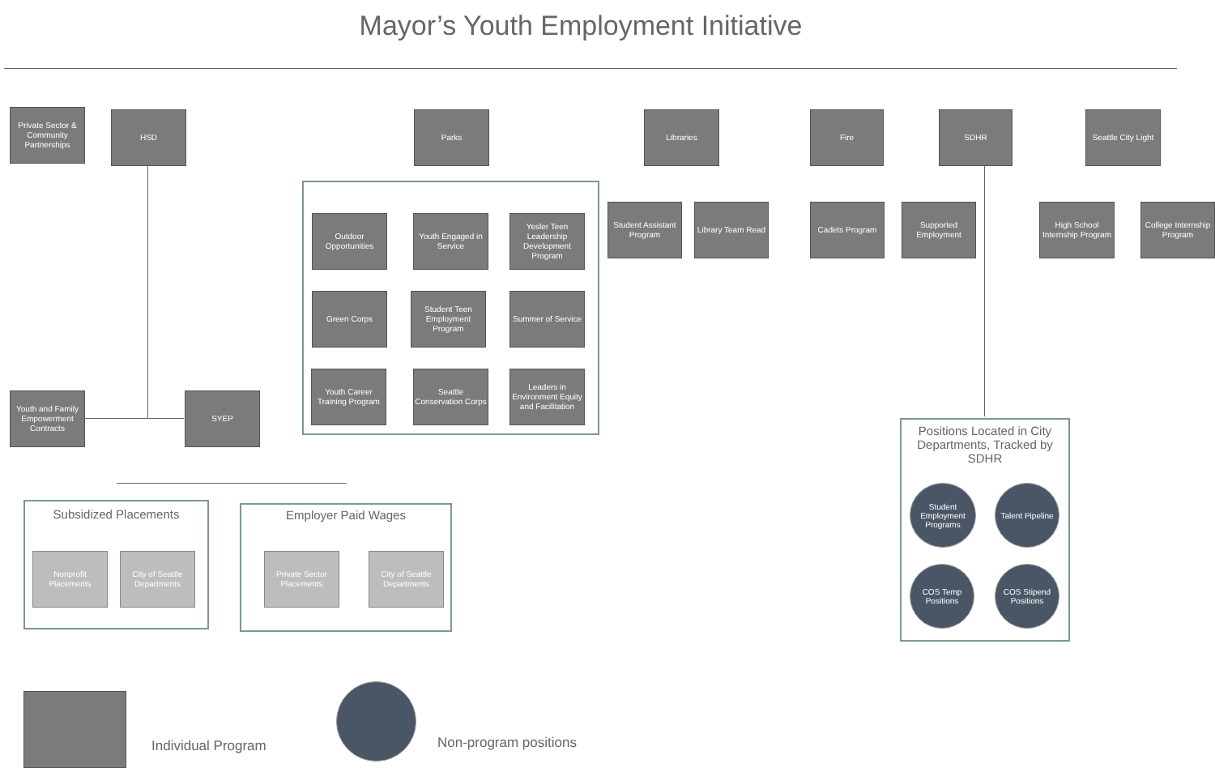Mayor’s Youth Employment Initiative
Private Sector & Community Partnerships
HSD Parks Libraries Fire SDHR
Seattle City Light
Outdoor Opportunities
Youth Engaged in Service
Yesler Teen Leadership Development Program
Green Corps
Student Teen Employment Program
Summer of Service
Youth Career Training Program
Seattle Conservation Corps
Leaders in Environment Equity and Facilitation
Student Assistant Program
Library Team Read
Cadets Program
Supported Employment
High School Internship Program
College Internship Program
Youth and Family Empowerment Contracts
SYEP
Subsidized Placements
Nonprofit Placements
City of Seattle Departments
Employer Paid Wages
Private Sector Placements
City of Seattle Departments
Positions Located in City Departments, Tracked by SDHR
Student Employment Programs
Talent Pipeline
COS Temp Positions
COS Stipend Positions
Individual Program Non-program positions